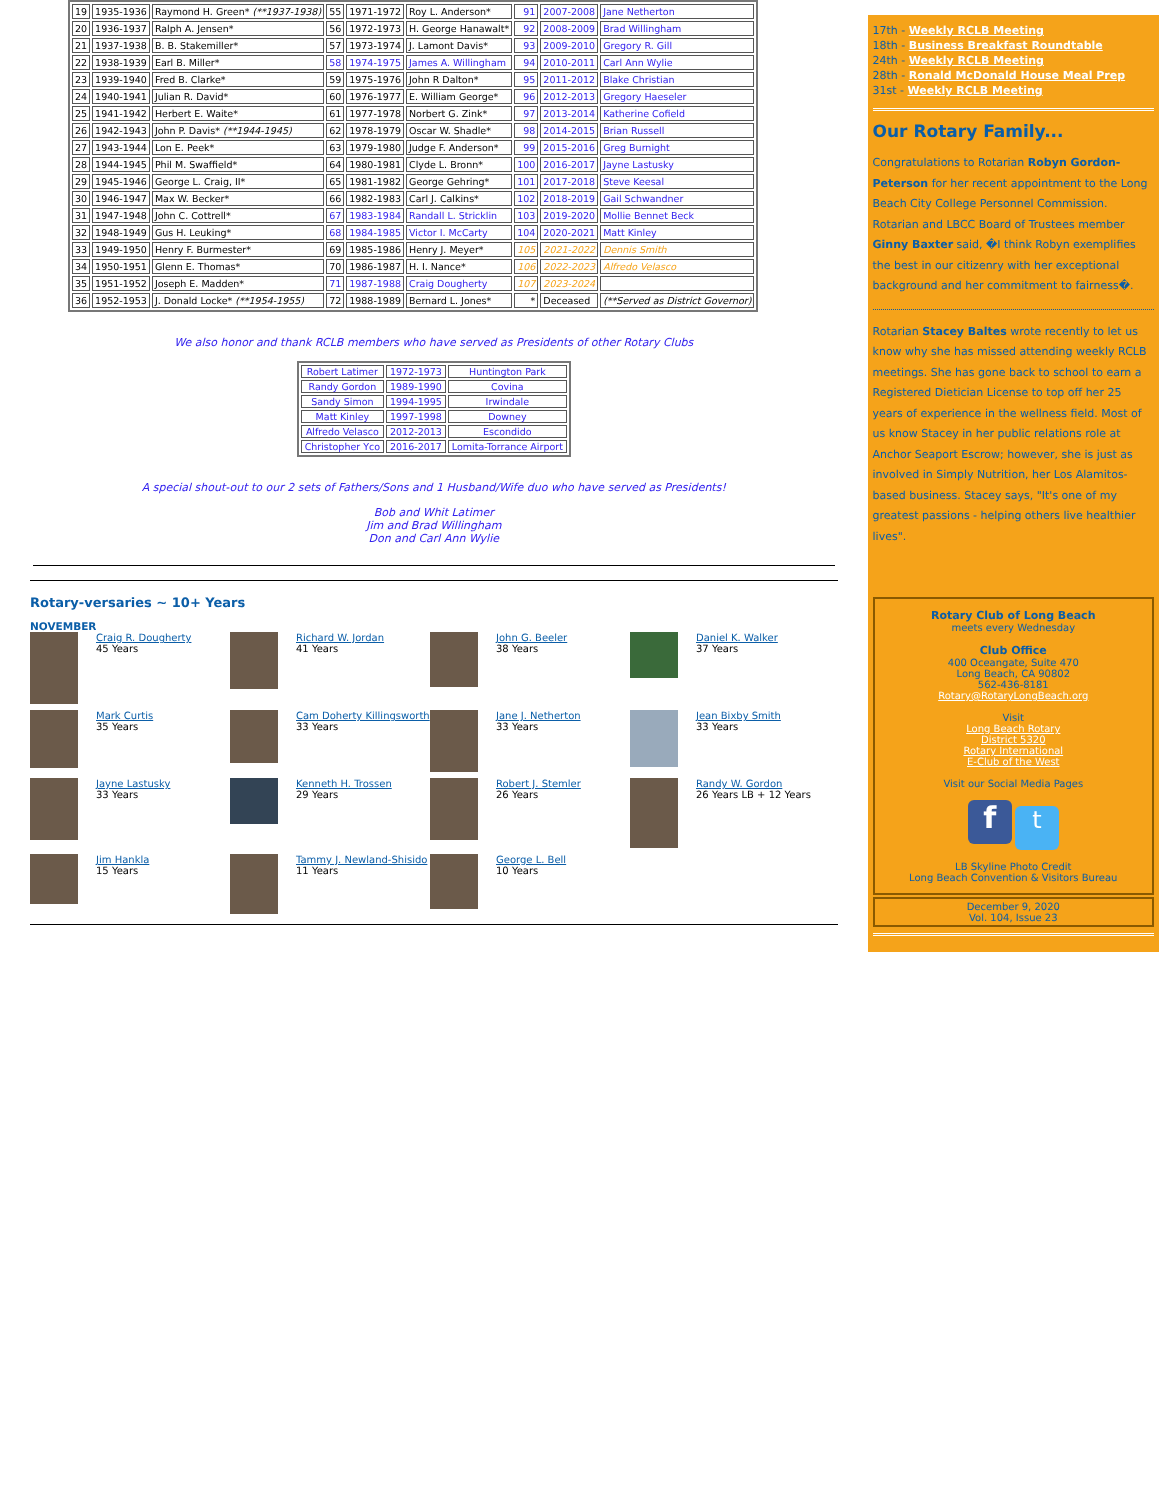| 19 | 1935-1936 | Raymond H. Green* (**1937-1938) | 55 | 1971-1972 | Roy L. Anderson* | 91 | 2007-2008 | Jane Netherton |
| 20 | 1936-1937 | Ralph A. Jensen* | 56 | 1972-1973 | H. George Hanawalt* | 92 | 2008-2009 | Brad Willingham |
| 21 | 1937-1938 | B. B. Stakemiller* | 57 | 1973-1974 | J. Lamont Davis* | 93 | 2009-2010 | Gregory R. Gill |
| 22 | 1938-1939 | Earl B. Miller* | 58 | 1974-1975 | James A. Willingham | 94 | 2010-2011 | Carl Ann Wylie |
| 23 | 1939-1940 | Fred B. Clarke* | 59 | 1975-1976 | John R Dalton* | 95 | 2011-2012 | Blake Christian |
| 24 | 1940-1941 | Julian R. David* | 60 | 1976-1977 | E. William George* | 96 | 2012-2013 | Gregory Haeseler |
| 25 | 1941-1942 | Herbert E. Waite* | 61 | 1977-1978 | Norbert G. Zink* | 97 | 2013-2014 | Katherine Cofield |
| 26 | 1942-1943 | John P. Davis* (**1944-1945) | 62 | 1978-1979 | Oscar W. Shadle* | 98 | 2014-2015 | Brian Russell |
| 27 | 1943-1944 | Lon E. Peek* | 63 | 1979-1980 | Judge F. Anderson* | 99 | 2015-2016 | Greg Burnight |
| 28 | 1944-1945 | Phil M. Swaffield* | 64 | 1980-1981 | Clyde L. Bronn* | 100 | 2016-2017 | Jayne Lastusky |
| 29 | 1945-1946 | George L. Craig, II* | 65 | 1981-1982 | George Gehring* | 101 | 2017-2018 | Steve Keesal |
| 30 | 1946-1947 | Max W. Becker* | 66 | 1982-1983 | Carl J. Calkins* | 102 | 2018-2019 | Gail Schwandner |
| 31 | 1947-1948 | John C. Cottrell* | 67 | 1983-1984 | Randall L. Stricklin | 103 | 2019-2020 | Mollie Bennet Beck |
| 32 | 1948-1949 | Gus H. Leuking* | 68 | 1984-1985 | Victor I. McCarty | 104 | 2020-2021 | Matt Kinley |
| 33 | 1949-1950 | Henry F. Burmester* | 69 | 1985-1986 | Henry J. Meyer* | 105 | 2021-2022 | Dennis Smith |
| 34 | 1950-1951 | Glenn E. Thomas* | 70 | 1986-1987 | H. I. Nance* | 106 | 2022-2023 | Alfredo Velasco |
| 35 | 1951-1952 | Joseph E. Madden* | 71 | 1987-1988 | Craig Dougherty | 107 | 2023-2024 | |
| 36 | 1952-1953 | J. Donald Locke* (**1954-1955) | 72 | 1988-1989 | Bernard L. Jones* | * | Deceased | (**Served as District Governor) |
We also honor and thank RCLB members who have served as Presidents of other Rotary Clubs
| Robert Latimer | 1972-1973 | Huntington Park |
| Randy Gordon | 1989-1990 | Covina |
| Sandy Simon | 1994-1995 | Irwindale |
| Matt Kinley | 1997-1998 | Downey |
| Alfredo Velasco | 2012-2013 | Escondido |
| Christopher Yco | 2016-2017 | Lomita-Torrance Airport |
A special shout-out to our 2 sets of Fathers/Sons and 1 Husband/Wife duo who have served as Presidents!
Bob and Whit Latimer
Jim and Brad Willingham
Don and Carl Ann Wylie
Rotary-versaries ~ 10+ Years
NOVEMBER
Craig R. Dougherty
45 Years
Richard W. Jordan
41 Years
John G. Beeler
38 Years
Daniel K. Walker
37 Years
Mark Curtis
35 Years
Cam Doherty Killingsworth
33 Years
Jane J. Netherton
33 Years
Jean Bixby Smith
33 Years
Jayne Lastusky
33 Years
Kenneth H. Trossen
29 Years
Robert J. Stemler
26 Years
Randy W. Gordon
26 Years LB + 12 Years
Jim Hankla
15 Years
Tammy J. Newland-Shisido
11 Years
George L. Bell
10 Years
17th - Weekly RCLB Meeting
18th - Business Breakfast Roundtable
24th - Weekly RCLB Meeting
28th - Ronald McDonald House Meal Prep
31st - Weekly RCLB Meeting
Our Rotary Family...
Congratulations to Rotarian Robyn Gordon-Peterson for her recent appointment to the Long Beach City College Personnel Commission. Rotarian and LBCC Board of Trustees member Ginny Baxter said, �I think Robyn exemplifies the best in our citizenry with her exceptional background and her commitment to fairness�.
Rotarian Stacey Baltes wrote recently to let us know why she has missed attending weekly RCLB meetings. She has gone back to school to earn a Registered Dietician License to top off her 25 years of experience in the wellness field. Most of us know Stacey in her public relations role at Anchor Seaport Escrow; however, she is just as involved in Simply Nutrition, her Los Alamitos-based business. Stacey says, "It's one of my greatest passions - helping others live healthier lives".
Rotary Club of Long Beach
meets every Wednesday
Club Office
400 Oceangate, Suite 470
Long Beach, CA 90802
562-436-8181
Rotary@RotaryLongBeach.org
Visit
Long Beach Rotary
District 5320
Rotary International
E-Club of the West
Visit our Social Media Pages
f t
LB Skyline Photo Credit
Long Beach Convention & Visitors Bureau
December 9, 2020
Vol. 104, Issue 23